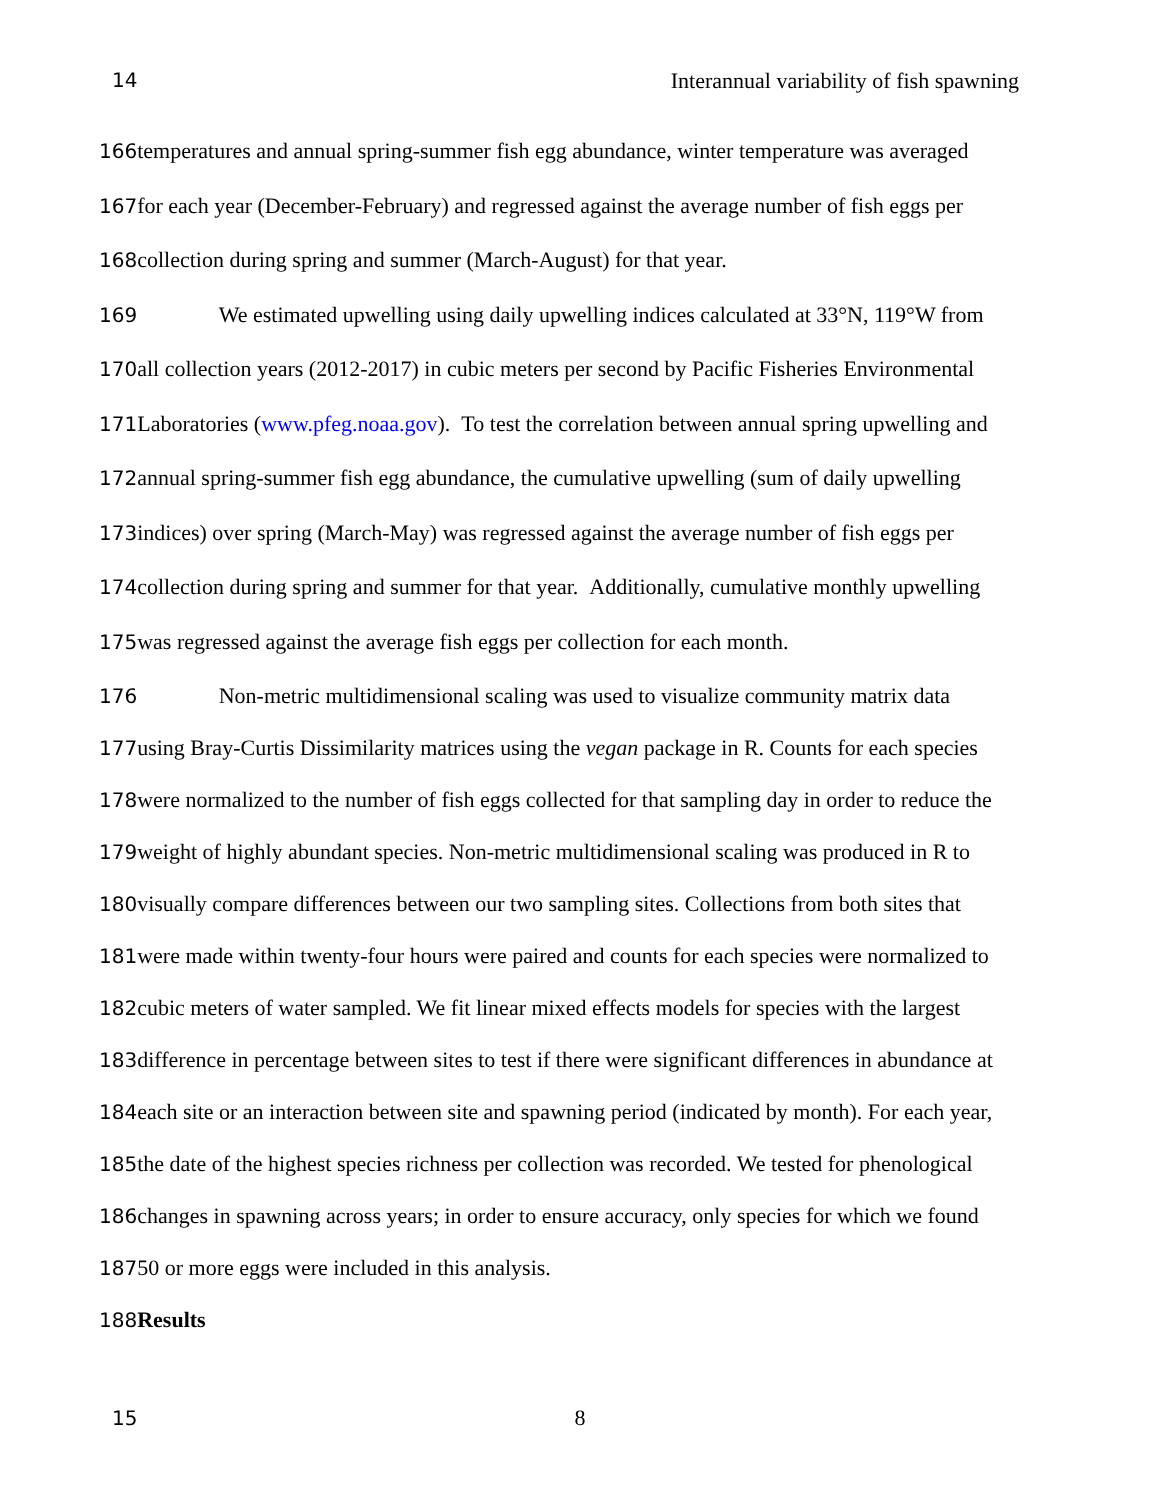14 Interannual variability of fish spawning
166temperatures and annual spring-summer fish egg abundance, winter temperature was averaged
167for each year (December-February) and regressed against the average number of fish eggs per
168collection during spring and summer (March-August) for that year.
169 We estimated upwelling using daily upwelling indices calculated at 33°N, 119°W from
170all collection years (2012-2017) in cubic meters per second by Pacific Fisheries Environmental
171 Laboratories (www.pfeg.noaa.gov). To test the correlation between annual spring upwelling and
172annual spring-summer fish egg abundance, the cumulative upwelling (sum of daily upwelling
173indices) over spring (March-May) was regressed against the average number of fish eggs per
174collection during spring and summer for that year. Additionally, cumulative monthly upwelling
175was regressed against the average fish eggs per collection for each month.
176 Non-metric multidimensional scaling was used to visualize community matrix data
177using Bray-Curtis Dissimilarity matrices using the vegan package in R. Counts for each species
178were normalized to the number of fish eggs collected for that sampling day in order to reduce the
179weight of highly abundant species. Non-metric multidimensional scaling was produced in R to
180visually compare differences between our two sampling sites. Collections from both sites that
181were made within twenty-four hours were paired and counts for each species were normalized to
182cubic meters of water sampled. We fit linear mixed effects models for species with the largest
183difference in percentage between sites to test if there were significant differences in abundance at
184each site or an interaction between site and spawning period (indicated by month). For each year,
185the date of the highest species richness per collection was recorded. We tested for phenological
186changes in spawning across years; in order to ensure accuracy, only species for which we found
18750 or more eggs were included in this analysis.
188 Results
15 8